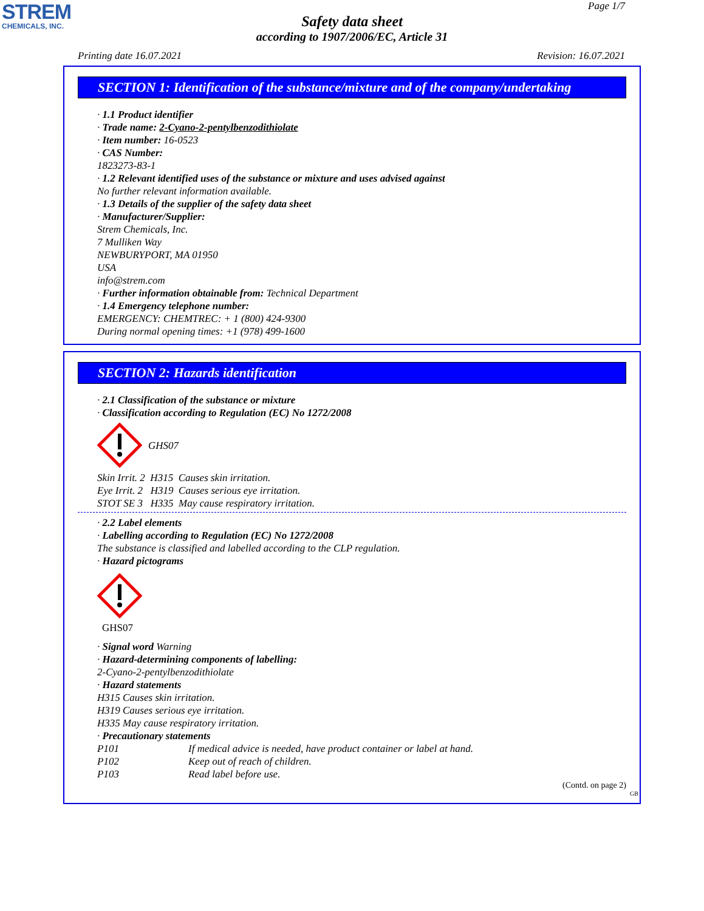STREM
CHEMICALS, INC.
Page 1/7
Safety data sheet
according to 1907/2006/EC, Article 31
Printing date 16.07.2021 Revision: 16.07.2021
SECTION 1: Identification of the substance/mixture and of the company/undertaking
· 1.1 Product identifier
· Trade name: 2-Cyano-2-pentylbenzodithiolate
· Item number: 16-0523
· CAS Number:
1823273-83-1
· 1.2 Relevant identified uses of the substance or mixture and uses advised against
No further relevant information available.
· 1.3 Details of the supplier of the safety data sheet
· Manufacturer/Supplier:
Strem Chemicals, Inc.
7 Mulliken Way
NEWBURYPORT, MA 01950
USA
info@strem.com
· Further information obtainable from: Technical Department
· 1.4 Emergency telephone number:
EMERGENCY: CHEMTREC: + 1 (800) 424-9300
During normal opening times: +1 (978) 499-1600
SECTION 2: Hazards identification
· 2.1 Classification of the substance or mixture
· Classification according to Regulation (EC) No 1272/2008
GHS07
Skin Irrit. 2 H315 Causes skin irritation.
Eye Irrit. 2 H319 Causes serious eye irritation.
STOT SE 3 H335 May cause respiratory irritation.
· 2.2 Label elements
· Labelling according to Regulation (EC) No 1272/2008
The substance is classified and labelled according to the CLP regulation.
· Hazard pictograms
GHS07
· Signal word Warning
· Hazard-determining components of labelling:
2-Cyano-2-pentylbenzodithiolate
· Hazard statements
H315 Causes skin irritation.
H319 Causes serious eye irritation.
H335 May cause respiratory irritation.
· Precautionary statements
P101 If medical advice is needed, have product container or label at hand.
P102 Keep out of reach of children.
P103 Read label before use.
(Contd. on page 2)
GB